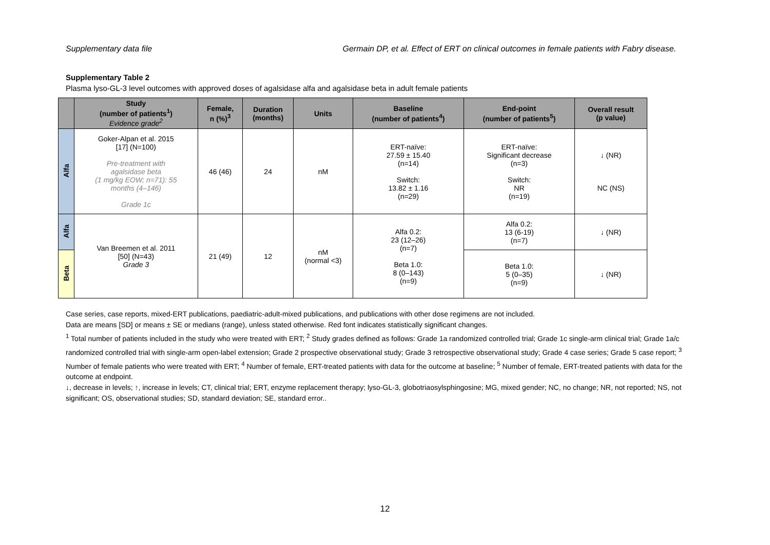Supplementary data file Germain DP, et al. Effect of ERT on clinical outcomes in female patients with Fabry disease.
Supplementary Table 2
Plasma lyso-GL-3 level outcomes with approved doses of agalsidase alfa and agalsidase beta in adult female patients
| | Study (number of patients<sup>1</sup>) Evidence grade<sup>2</sup> | Female, n (%)<sup>3</sup> | Duration (months) | Units | Baseline (number of patients<sup>4</sup>) | End-point (number of patients<sup>5</sup>) | Overall result (p value) |
| --- | --- | --- | --- | --- | --- | --- | --- |
| Alfa | Goker-Alpan et al. 2015 [17] (N=100) Pre-treatment with agalsidase beta (1 mg/kg EOW; n=71): 55 months (4–146) Grade 1c | 46 (46) | 24 | nM | ERT-naïve: 27.59 ± 15.40 (n=14) Switch: 13.82 ± 1.16 (n=29) | ERT-naïve: Significant decrease (n=3) Switch: NR (n=19) | ↓ (NR) NC (NS) |
| Alfa | Van Breemen et al. 2011 [50] (N=43) Grade 3 | 21 (49) | 12 | nM (normal <3) | Alfa 0.2: 23 (12–26) (n=7) Beta 1.0: 8 (0–143) (n=9) | Alfa 0.2: 13 (6-19) (n=7) | ↓ (NR) |
| Beta | | | | | | Beta 1.0: 5 (0–35) (n=9) | ↓ (NR) |
Case series, case reports, mixed-ERT publications, paediatric-adult-mixed publications, and publications with other dose regimens are not included.
Data are means [SD] or means ± SE or medians (range), unless stated otherwise. Red font indicates statistically significant changes.
<sup>1</sup> Total number of patients included in the study who were treated with ERT; <sup>2</sup> Study grades defined as follows: Grade 1a randomized controlled trial; Grade 1c single-arm clinical trial; Grade 1a/c randomized controlled trial with single-arm open-label extension; Grade 2 prospective observational study; Grade 3 retrospective observational study; Grade 4 case series; Grade 5 case report; <sup>3</sup> Number of female patients who were treated with ERT; <sup>4</sup> Number of female, ERT-treated patients with data for the outcome at baseline; <sup>5</sup> Number of female, ERT-treated patients with data for the outcome at endpoint.
↓, decrease in levels; ↑, increase in levels; CT, clinical trial; ERT, enzyme replacement therapy; lyso-GL-3, globotriaosylsphingosine; MG, mixed gender; NC, no change; NR, not reported; NS, not significant; OS, observational studies; SD, standard deviation; SE, standard error..
12